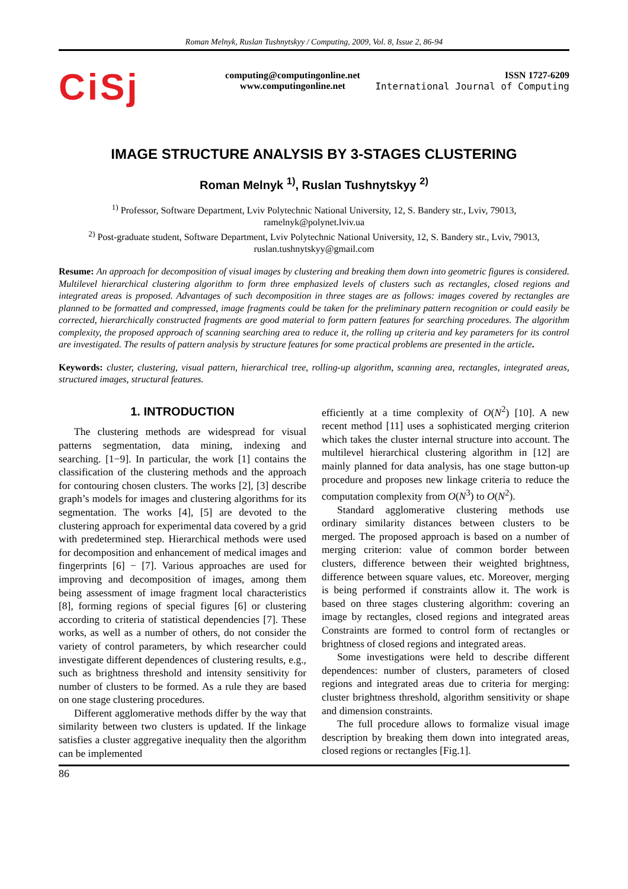Roman Melnyk, Ruslan Tushnytskyy / Computing, 2009, Vol. 8, Issue 2, 86-94
CiSj
computing@computingonline.net
www.computingonline.net
ISSN 1727-6209
International Journal of Computing
IMAGE STRUCTURE ANALYSIS BY 3-STAGES CLUSTERING
Roman Melnyk <sup>1)</sup>, Ruslan Tushnytskyy <sup>2)</sup>
<sup>1)</sup> Professor, Software Department, Lviv Polytechnic National University, 12, S. Bandery str., Lviv, 79013,
ramelnyk@polynet.lviv.ua
<sup>2)</sup> Post-graduate student, Software Department, Lviv Polytechnic National University, 12, S. Bandery str., Lviv, 79013,
ruslan.tushnytskyy@gmail.com
Resume: An approach for decomposition of visual images by clustering and breaking them down into geometric figures is considered. Multilevel hierarchical clustering algorithm to form three emphasized levels of clusters such as rectangles, closed regions and integrated areas is proposed. Advantages of such decomposition in three stages are as follows: images covered by rectangles are planned to be formatted and compressed, image fragments could be taken for the preliminary pattern recognition or could easily be corrected, hierarchically constructed fragments are good material to form pattern features for searching procedures. The algorithm complexity, the proposed approach of scanning searching area to reduce it, the rolling up criteria and key parameters for its control are investigated. The results of pattern analysis by structure features for some practical problems are presented in the article.
Keywords: cluster, clustering, visual pattern, hierarchical tree, rolling-up algorithm, scanning area, rectangles, integrated areas, structured images, structural features.
1. INTRODUCTION
The clustering methods are widespread for visual patterns segmentation, data mining, indexing and searching. [1−9]. In particular, the work [1] contains the classification of the clustering methods and the approach for contouring chosen clusters. The works [2], [3] describe graph’s models for images and clustering algorithms for its segmentation. The works [4], [5] are devoted to the clustering approach for experimental data covered by a grid with predetermined step. Hierarchical methods were used for decomposition and enhancement of medical images and fingerprints [6] − [7]. Various approaches are used for improving and decomposition of images, among them being assessment of image fragment local characteristics [8], forming regions of special figures [6] or clustering according to criteria of statistical dependencies [7]. These works, as well as a number of others, do not consider the variety of control parameters, by which researcher could investigate different dependences of clustering results, e.g., such as brightness threshold and intensity sensitivity for number of clusters to be formed. As a rule they are based on one stage clustering procedures.
Different agglomerative methods differ by the way that similarity between two clusters is updated. If the linkage satisfies a cluster aggregative inequality then the algorithm can be implemented
efficiently at a time complexity of O(N<sup>2</sup>) [10]. A new recent method [11] uses a sophisticated merging criterion which takes the cluster internal structure into account. The multilevel hierarchical clustering algorithm in [12] are mainly planned for data analysis, has one stage button-up procedure and proposes new linkage criteria to reduce the computation complexity from O(N<sup>3</sup>) to O(N<sup>2</sup>).
Standard agglomerative clustering methods use ordinary similarity distances between clusters to be merged. The proposed approach is based on a number of merging criterion: value of common border between clusters, difference between their weighted brightness, difference between square values, etc. Moreover, merging is being performed if constraints allow it. The work is based on three stages clustering algorithm: covering an image by rectangles, closed regions and integrated areas Constraints are formed to control form of rectangles or brightness of closed regions and integrated areas.
Some investigations were held to describe different dependences: number of clusters, parameters of closed regions and integrated areas due to criteria for merging: cluster brightness threshold, algorithm sensitivity or shape and dimension constraints.
The full procedure allows to formalize visual image description by breaking them down into integrated areas, closed regions or rectangles [Fig.1].
86